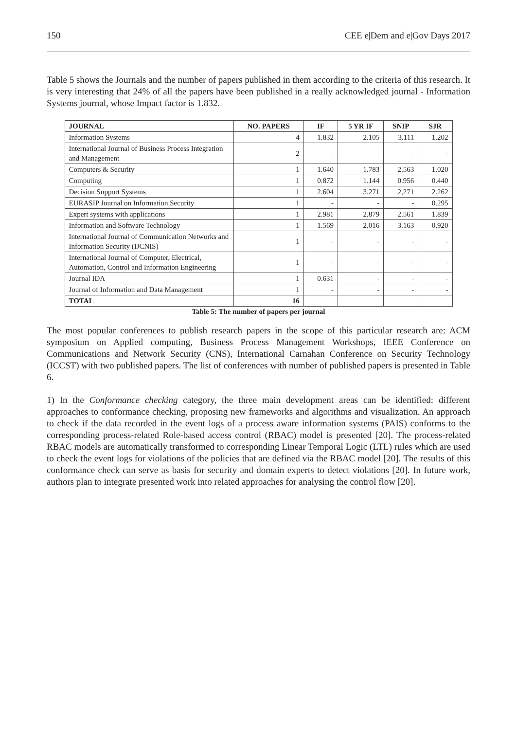150 CEE e|Dem and e|Gov Days 2017
Table 5 shows the Journals and the number of papers published in them according to the criteria of this research. It is very interesting that 24% of all the papers have been published in a really acknowledged journal - Information Systems journal, whose Impact factor is 1.832.
| JOURNAL | NO. PAPERS | IF | 5 YR IF | SNIP | SJR |
| --- | --- | --- | --- | --- | --- |
| Information Systems | 4 | 1.832 | 2.105 | 3.111 | 1.202 |
| International Journal of Business Process Integration and Management | 2 | - | - | - | - |
| Computers & Security | 1 | 1.640 | 1.783 | 2.563 | 1.020 |
| Computing | 1 | 0.872 | 1.144 | 0.956 | 0.440 |
| Decision Support Systems | 1 | 2.604 | 3.271 | 2,271 | 2.262 |
| EURASIP Journal on Information Security | 1 | - | - | - | 0.295 |
| Expert systems with applications | 1 | 2.981 | 2.879 | 2.561 | 1.839 |
| Information and Software Technology | 1 | 1.569 | 2.016 | 3.163 | 0.920 |
| International Journal of Communication Networks and Information Security (IJCNIS) | 1 | - | - | - | - |
| International Journal of Computer, Electrical, Automation, Control and Information Engineering | 1 | - | - | - | - |
| Journal IDA | 1 | 0.631 | - | - | - |
| Journal of Information and Data Management | 1 | - | - | - | - |
| TOTAL | 16 | | | | |
Table 5: The number of papers per journal
The most popular conferences to publish research papers in the scope of this particular research are: ACM symposium on Applied computing, Business Process Management Workshops, IEEE Conference on Communications and Network Security (CNS), International Carnahan Conference on Security Technology (ICCST) with two published papers. The list of conferences with number of published papers is presented in Table 6.
1) In the Conformance checking category, the three main development areas can be identified: different approaches to conformance checking, proposing new frameworks and algorithms and visualization. An approach to check if the data recorded in the event logs of a process aware information systems (PAIS) conforms to the corresponding process-related Role-based access control (RBAC) model is presented [20]. The process-related RBAC models are automatically transformed to corresponding Linear Temporal Logic (LTL) rules which are used to check the event logs for violations of the policies that are defined via the RBAC model [20]. The results of this conformance check can serve as basis for security and domain experts to detect violations [20]. In future work, authors plan to integrate presented work into related approaches for analysing the control flow [20].